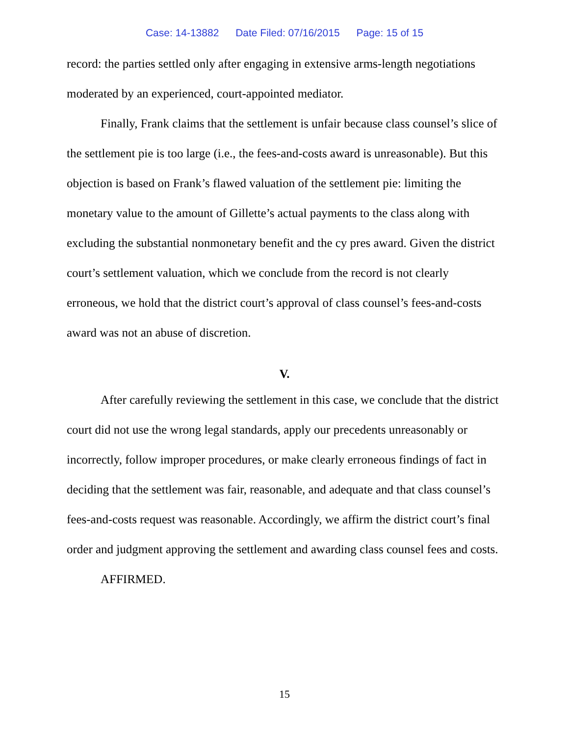Case: 14-13882 Date Filed: 07/16/2015 Page: 15 of 15
record: the parties settled only after engaging in extensive arms-length negotiations moderated by an experienced, court-appointed mediator.
Finally, Frank claims that the settlement is unfair because class counsel’s slice of the settlement pie is too large (i.e., the fees-and-costs award is unreasonable). But this objection is based on Frank’s flawed valuation of the settlement pie: limiting the monetary value to the amount of Gillette’s actual payments to the class along with excluding the substantial nonmonetary benefit and the cy pres award. Given the district court’s settlement valuation, which we conclude from the record is not clearly erroneous, we hold that the district court’s approval of class counsel’s fees-and-costs award was not an abuse of discretion.
V.
After carefully reviewing the settlement in this case, we conclude that the district court did not use the wrong legal standards, apply our precedents unreasonably or incorrectly, follow improper procedures, or make clearly erroneous findings of fact in deciding that the settlement was fair, reasonable, and adequate and that class counsel’s fees-and-costs request was reasonable. Accordingly, we affirm the district court’s final order and judgment approving the settlement and awarding class counsel fees and costs.
AFFIRMED.
15